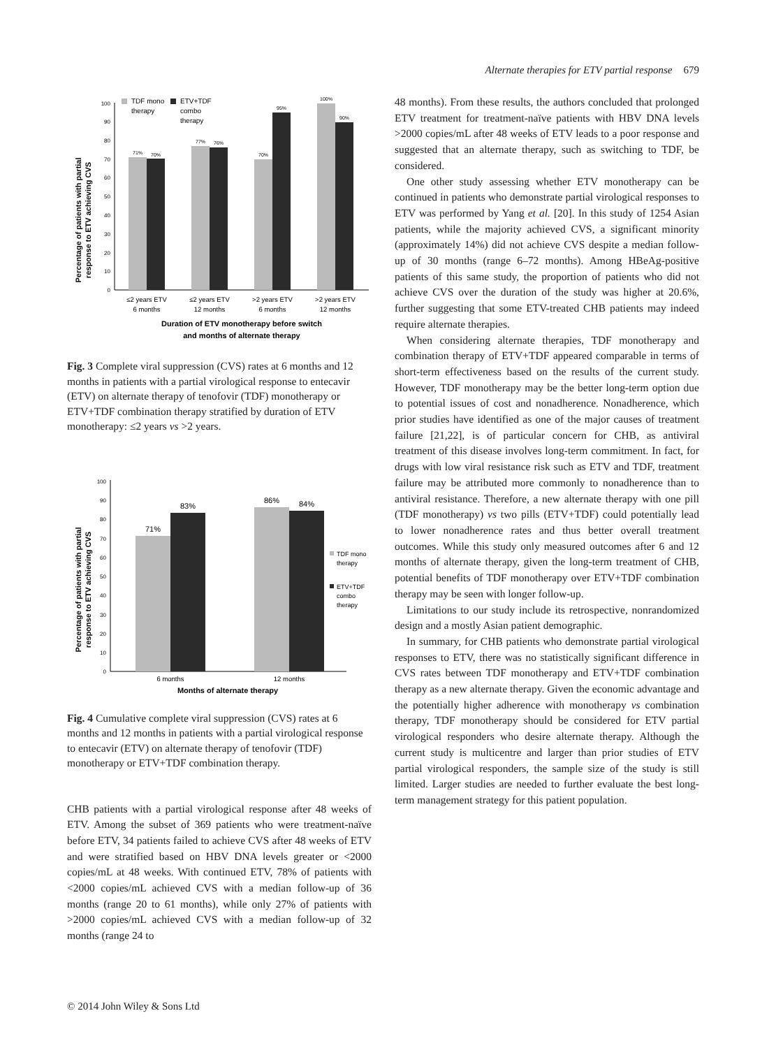Alternate therapies for ETV partial response 679
Percentage of patients with partial
response to ETV achieving CVS
0
10
20
30
40
50
60
70
80
90
100
71%
70%
77%
76%
70%
95%
100%
90%
TDF mono
therapy
ETV+TDF
combo
therapy
≤2 years ETV
6 months
≤2 years ETV
12 months
>2 years ETV
6 months
>2 years ETV
12 months
Duration of ETV monotherapy before switch
and months of alternate therapy
Fig. 3 Complete viral suppression (CVS) rates at 6 months and 12 months in patients with a partial virological response to entecavir (ETV) on alternate therapy of tenofovir (TDF) monotherapy or ETV+TDF combination therapy stratified by duration of ETV monotherapy: ≤2 years vs >2 years.
Percentage of patients with partial
response to ETV achieving CVS
0
10
20
30
40
50
60
70
80
90
100
71%
83%
86%
84%
TDF mono
therapy
ETV+TDF
combo
therapy
6 months
12 months
Months of alternate therapy
Fig. 4 Cumulative complete viral suppression (CVS) rates at 6 months and 12 months in patients with a partial virological response to entecavir (ETV) on alternate therapy of tenofovir (TDF) monotherapy or ETV+TDF combination therapy.
CHB patients with a partial virological response after 48 weeks of ETV. Among the subset of 369 patients who were treatment-naïve before ETV, 34 patients failed to achieve CVS after 48 weeks of ETV and were stratified based on HBV DNA levels greater or <2000 copies/mL at 48 weeks. With continued ETV, 78% of patients with <2000 copies/mL achieved CVS with a median follow-up of 36 months (range 20 to 61 months), while only 27% of patients with >2000 copies/mL achieved CVS with a median follow-up of 32 months (range 24 to
48 months). From these results, the authors concluded that prolonged ETV treatment for treatment-naïve patients with HBV DNA levels >2000 copies/mL after 48 weeks of ETV leads to a poor response and suggested that an alternate therapy, such as switching to TDF, be considered.
One other study assessing whether ETV monotherapy can be continued in patients who demonstrate partial virological responses to ETV was performed by Yang et al. [20]. In this study of 1254 Asian patients, while the majority achieved CVS, a significant minority (approximately 14%) did not achieve CVS despite a median follow-up of 30 months (range 6–72 months). Among HBeAg-positive patients of this same study, the proportion of patients who did not achieve CVS over the duration of the study was higher at 20.6%, further suggesting that some ETV-treated CHB patients may indeed require alternate therapies.
When considering alternate therapies, TDF monotherapy and combination therapy of ETV+TDF appeared comparable in terms of short-term effectiveness based on the results of the current study. However, TDF monotherapy may be the better long-term option due to potential issues of cost and nonadherence. Nonadherence, which prior studies have identified as one of the major causes of treatment failure [21,22], is of particular concern for CHB, as antiviral treatment of this disease involves long-term commitment. In fact, for drugs with low viral resistance risk such as ETV and TDF, treatment failure may be attributed more commonly to nonadherence than to antiviral resistance. Therefore, a new alternate therapy with one pill (TDF monotherapy) vs two pills (ETV+TDF) could potentially lead to lower nonadherence rates and thus better overall treatment outcomes. While this study only measured outcomes after 6 and 12 months of alternate therapy, given the long-term treatment of CHB, potential benefits of TDF monotherapy over ETV+TDF combination therapy may be seen with longer follow-up.
Limitations to our study include its retrospective, nonrandomized design and a mostly Asian patient demographic.
In summary, for CHB patients who demonstrate partial virological responses to ETV, there was no statistically significant difference in CVS rates between TDF monotherapy and ETV+TDF combination therapy as a new alternate therapy. Given the economic advantage and the potentially higher adherence with monotherapy vs combination therapy, TDF monotherapy should be considered for ETV partial virological responders who desire alternate therapy. Although the current study is multicentre and larger than prior studies of ETV partial virological responders, the sample size of the study is still limited. Larger studies are needed to further evaluate the best long-term management strategy for this patient population.
© 2014 John Wiley & Sons Ltd